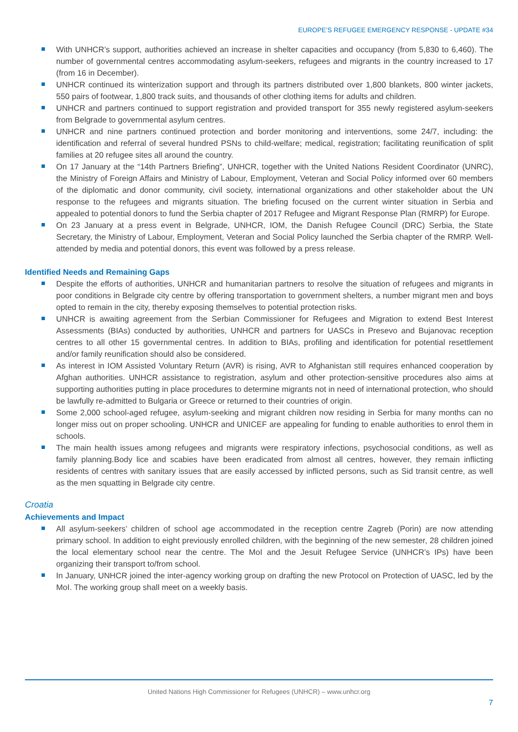EUROPE’S REFUGEE EMERGENCY RESPONSE - UPDATE #34
With UNHCR’s support, authorities achieved an increase in shelter capacities and occupancy (from 5,830 to 6,460). The number of governmental centres accommodating asylum-seekers, refugees and migrants in the country increased to 17 (from 16 in December).
UNHCR continued its winterization support and through its partners distributed over 1,800 blankets, 800 winter jackets, 550 pairs of footwear, 1,800 track suits, and thousands of other clothing items for adults and children.
UNHCR and partners continued to support registration and provided transport for 355 newly registered asylum-seekers from Belgrade to governmental asylum centres.
UNHCR and nine partners continued protection and border monitoring and interventions, some 24/7, including: the identification and referral of several hundred PSNs to child-welfare; medical, registration; facilitating reunification of split families at 20 refugee sites all around the country.
On 17 January at the “14th Partners Briefing”, UNHCR, together with the United Nations Resident Coordinator (UNRC), the Ministry of Foreign Affairs and Ministry of Labour, Employment, Veteran and Social Policy informed over 60 members of the diplomatic and donor community, civil society, international organizations and other stakeholder about the UN response to the refugees and migrants situation. The briefing focused on the current winter situation in Serbia and appealed to potential donors to fund the Serbia chapter of 2017 Refugee and Migrant Response Plan (RMRP) for Europe.
On 23 January at a press event in Belgrade, UNHCR, IOM, the Danish Refugee Council (DRC) Serbia, the State Secretary, the Ministry of Labour, Employment, Veteran and Social Policy launched the Serbia chapter of the RMRP. Well-attended by media and potential donors, this event was followed by a press release.
Identified Needs and Remaining Gaps
Despite the efforts of authorities, UNHCR and humanitarian partners to resolve the situation of refugees and migrants in poor conditions in Belgrade city centre by offering transportation to government shelters, a number migrant men and boys opted to remain in the city, thereby exposing themselves to potential protection risks.
UNHCR is awaiting agreement from the Serbian Commissioner for Refugees and Migration to extend Best Interest Assessments (BIAs) conducted by authorities, UNHCR and partners for UASCs in Presevo and Bujanovac reception centres to all other 15 governmental centres. In addition to BIAs, profiling and identification for potential resettlement and/or family reunification should also be considered.
As interest in IOM Assisted Voluntary Return (AVR) is rising, AVR to Afghanistan still requires enhanced cooperation by Afghan authorities. UNHCR assistance to registration, asylum and other protection-sensitive procedures also aims at supporting authorities putting in place procedures to determine migrants not in need of international protection, who should be lawfully re-admitted to Bulgaria or Greece or returned to their countries of origin.
Some 2,000 school-aged refugee, asylum-seeking and migrant children now residing in Serbia for many months can no longer miss out on proper schooling. UNHCR and UNICEF are appealing for funding to enable authorities to enrol them in schools.
The main health issues among refugees and migrants were respiratory infections, psychosocial conditions, as well as family planning.Body lice and scabies have been eradicated from almost all centres, however, they remain inflicting residents of centres with sanitary issues that are easily accessed by inflicted persons, such as Sid transit centre, as well as the men squatting in Belgrade city centre.
Croatia
Achievements and Impact
All asylum-seekers’ children of school age accommodated in the reception centre Zagreb (Porin) are now attending primary school. In addition to eight previously enrolled children, with the beginning of the new semester, 28 children joined the local elementary school near the centre. The MoI and the Jesuit Refugee Service (UNHCR’s IPs) have been organizing their transport to/from school.
In January, UNHCR joined the inter-agency working group on drafting the new Protocol on Protection of UASC, led by the MoI. The working group shall meet on a weekly basis.
United Nations High Commissioner for Refugees (UNHCR) – www.unhcr.org
7